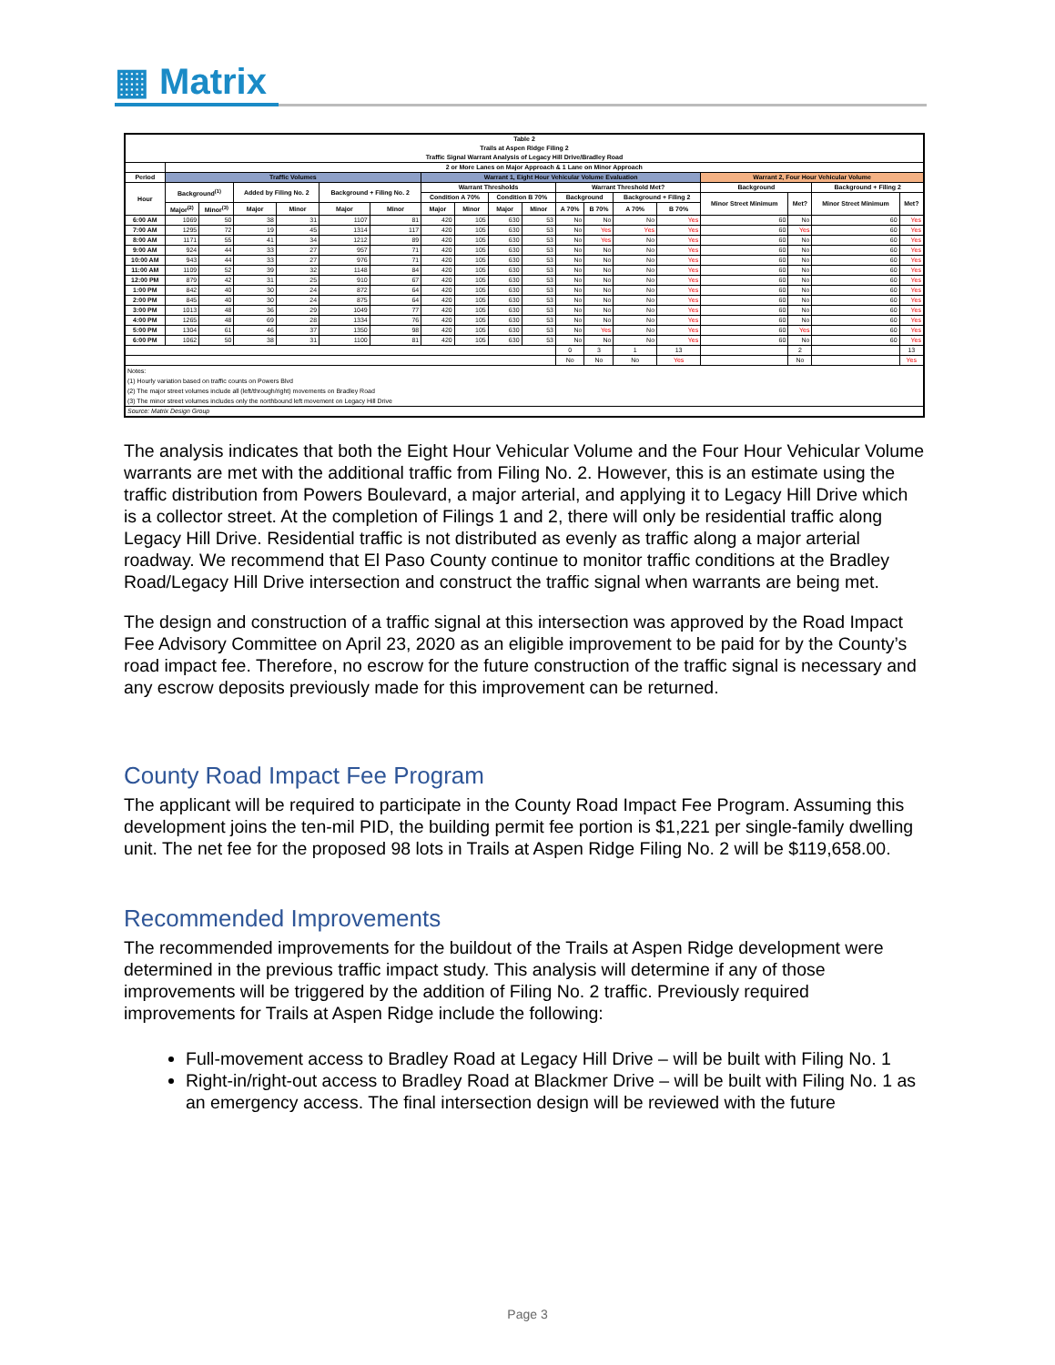▦ Matrix
| Table 2 Trails at Aspen Ridge Filing 2 Traffic Signal Warrant Analysis of Legacy Hill Drive/Bradley Road | | | | | | | | | | | | | | | | | | |
| --- | --- | --- | --- | --- | --- | --- | --- | --- | --- | --- | --- | --- | --- | --- | --- | --- | --- | --- |
| | 2 or More Lanes on Major Approach & 1 Lane on Minor Approach | | | | | | | | | | | | | | | | | |
| Period | Traffic Volumes | | | | | | Warrant 1, Eight Hour Vehicular Volume Evaluation | | | | | | | | Warrant 2, Four Hour Vehicular Volume | | | |
| Hour | Background<sup>(1)</sup> | | Added by Filing No. 2 | | Background + Filing No. 2 | | Warrant Thresholds | | | | Warrant Threshold Met? | | | | Background | | Background + Filing 2 | |
| | | | | | | | Condition A 70% | | Condition B 70% | | Background | | Background + Filing 2 | | Minor Street Minimum | Met? | Minor Street Minimum | Met? |
| | Major<sup>(2)</sup> | Minor<sup>(3)</sup> | Major | Minor | Major | Minor | Major | Minor | Major | Minor | A 70% | B 70% | A 70% | B 70% | | | | |
| 6:00 AM | 1069 | 50 | 38 | 31 | 1107 | 81 | 420 | 105 | 630 | 53 | No | No | No | Yes | 60 | No | 60 | Yes |
| 7:00 AM | 1295 | 72 | 19 | 45 | 1314 | 117 | 420 | 105 | 630 | 53 | No | Yes | Yes | Yes | 60 | Yes | 60 | Yes |
| 8:00 AM | 1171 | 55 | 41 | 34 | 1212 | 89 | 420 | 105 | 630 | 53 | No | Yes | No | Yes | 60 | No | 60 | Yes |
| 9:00 AM | 924 | 44 | 33 | 27 | 957 | 71 | 420 | 105 | 630 | 53 | No | No | No | Yes | 60 | No | 60 | Yes |
| 10:00 AM | 943 | 44 | 33 | 27 | 976 | 71 | 420 | 105 | 630 | 53 | No | No | No | Yes | 60 | No | 60 | Yes |
| 11:00 AM | 1109 | 52 | 39 | 32 | 1148 | 84 | 420 | 105 | 630 | 53 | No | No | No | Yes | 60 | No | 60 | Yes |
| 12:00 PM | 879 | 42 | 31 | 25 | 910 | 67 | 420 | 105 | 630 | 53 | No | No | No | Yes | 60 | No | 60 | Yes |
| 1:00 PM | 842 | 40 | 30 | 24 | 872 | 64 | 420 | 105 | 630 | 53 | No | No | No | Yes | 60 | No | 60 | Yes |
| 2:00 PM | 845 | 40 | 30 | 24 | 875 | 64 | 420 | 105 | 630 | 53 | No | No | No | Yes | 60 | No | 60 | Yes |
| 3:00 PM | 1013 | 48 | 36 | 29 | 1049 | 77 | 420 | 105 | 630 | 53 | No | No | No | Yes | 60 | No | 60 | Yes |
| 4:00 PM | 1265 | 48 | 69 | 28 | 1334 | 76 | 420 | 105 | 630 | 53 | No | No | No | Yes | 60 | No | 60 | Yes |
| 5:00 PM | 1304 | 61 | 46 | 37 | 1350 | 98 | 420 | 105 | 630 | 53 | No | Yes | No | Yes | 60 | Yes | 60 | Yes |
| 6:00 PM | 1062 | 50 | 38 | 31 | 1100 | 81 | 420 | 105 | 630 | 53 | No | No | No | Yes | 60 | No | 60 | Yes |
| | | | | | | | | | | | 0 | 3 | 1 | 13 | | 2 | | 13 |
| | | | | | | | | | | | No | No | No | Yes | | No | | Yes |
| Notes: (1) Hourly variation based on traffic counts on Powers Blvd (2) The major street volumes include all (left/through/right) movements on Bradley Road (3) The minor street volumes includes only the northbound left movement on Legacy Hill Drive | | | | | | | | | | | | | | | | | | |
| Source: Matrix Design Group | | | | | | | | | | | | | | | | | | |
The analysis indicates that both the Eight Hour Vehicular Volume and the Four Hour Vehicular Volume warrants are met with the additional traffic from Filing No. 2. However, this is an estimate using the traffic distribution from Powers Boulevard, a major arterial, and applying it to Legacy Hill Drive which is a collector street. At the completion of Filings 1 and 2, there will only be residential traffic along Legacy Hill Drive. Residential traffic is not distributed as evenly as traffic along a major arterial roadway. We recommend that El Paso County continue to monitor traffic conditions at the Bradley Road/Legacy Hill Drive intersection and construct the traffic signal when warrants are being met.
The design and construction of a traffic signal at this intersection was approved by the Road Impact Fee Advisory Committee on April 23, 2020 as an eligible improvement to be paid for by the County’s road impact fee. Therefore, no escrow for the future construction of the traffic signal is necessary and any escrow deposits previously made for this improvement can be returned.
County Road Impact Fee Program
The applicant will be required to participate in the County Road Impact Fee Program. Assuming this development joins the ten-mil PID, the building permit fee portion is $1,221 per single-family dwelling unit. The net fee for the proposed 98 lots in Trails at Aspen Ridge Filing No. 2 will be $119,658.00.
Recommended Improvements
The recommended improvements for the buildout of the Trails at Aspen Ridge development were determined in the previous traffic impact study. This analysis will determine if any of those improvements will be triggered by the addition of Filing No. 2 traffic. Previously required improvements for Trails at Aspen Ridge include the following:
Full-movement access to Bradley Road at Legacy Hill Drive – will be built with Filing No. 1
Right-in/right-out access to Bradley Road at Blackmer Drive – will be built with Filing No. 1 as an emergency access. The final intersection design will be reviewed with the future
Page 3